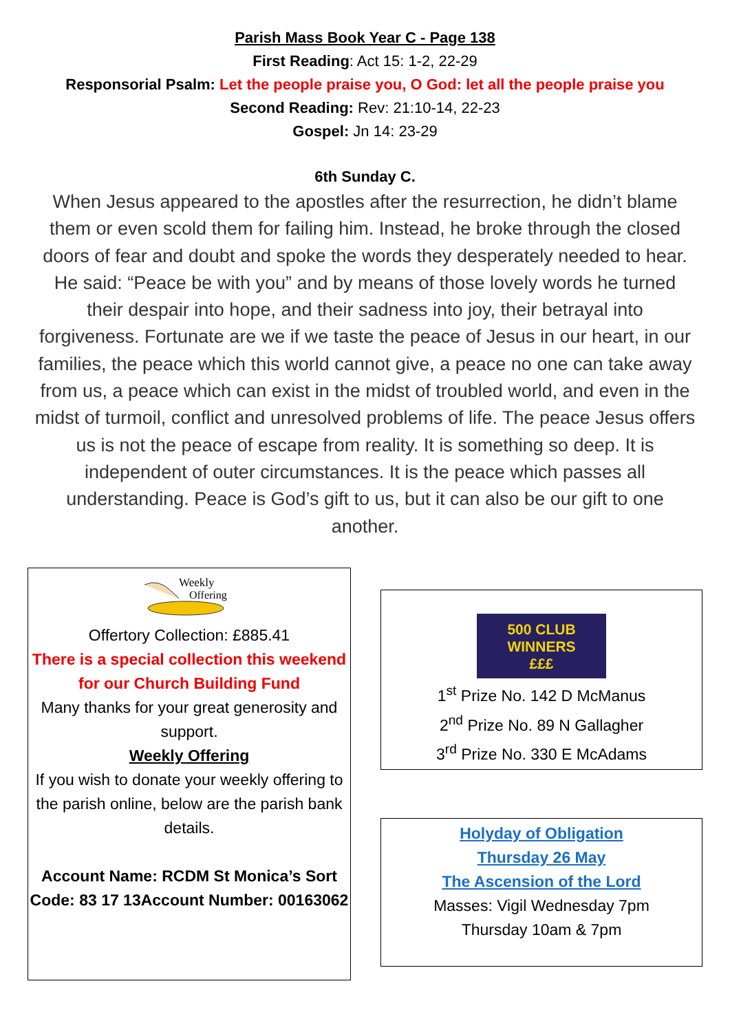Parish Mass Book Year C - Page 138
First Reading: Act 15: 1-2, 22-29
Responsorial Psalm: Let the people praise you, O God: let all the people praise you
Second Reading: Rev: 21:10-14, 22-23
Gospel: Jn 14: 23-29
6th Sunday C.
When Jesus appeared to the apostles after the resurrection, he didn’t blame them or even scold them for failing him. Instead, he broke through the closed doors of fear and doubt and spoke the words they desperately needed to hear. He said: “Peace be with you” and by means of those lovely words he turned their despair into hope, and their sadness into joy, their betrayal into forgiveness. Fortunate are we if we taste the peace of Jesus in our heart, in our families, the peace which this world cannot give, a peace no one can take away from us, a peace which can exist in the midst of troubled world, and even in the midst of turmoil, conflict and unresolved problems of life. The peace Jesus offers us is not the peace of escape from reality. It is something so deep. It is independent of outer circumstances. It is the peace which passes all understanding. Peace is God’s gift to us, but it can also be our gift to one another.
Weekly
Offering
Offertory Collection: £885.41
There is a special collection this weekend for our Church Building Fund
Many thanks for your great generosity and support.
Weekly Offering
If you wish to donate your weekly offering to the parish online, below are the parish bank details.
Account Name: RCDM St Monica’s Sort Code: 83 17 13Account Number: 00163062
500 CLUB
WINNERS
£££
1<sup>st</sup> Prize No. 142 D McManus
2<sup>nd</sup> Prize No. 89 N Gallagher
3<sup>rd</sup> Prize No. 330 E McAdams
Holyday of Obligation
Thursday 26 May
The Ascension of the Lord
Masses: Vigil Wednesday 7pm
Thursday 10am & 7pm